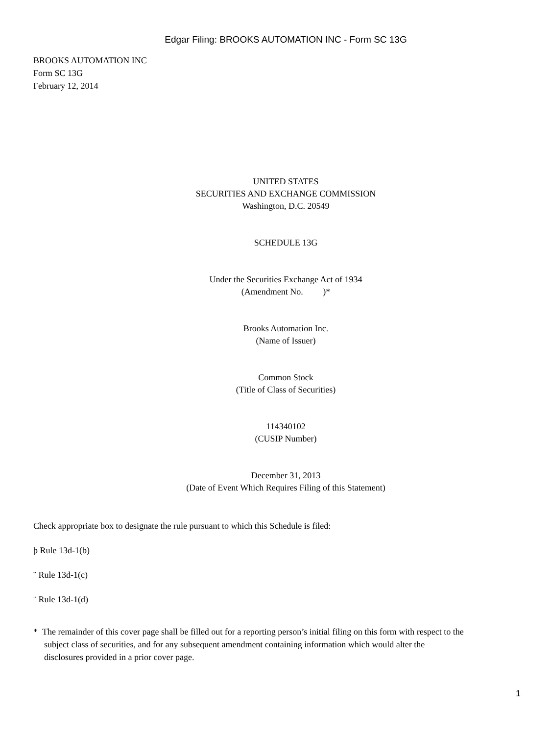Edgar Filing: BROOKS AUTOMATION INC - Form SC 13G
BROOKS AUTOMATION INC
Form SC 13G
February 12, 2014
UNITED STATES
SECURITIES AND EXCHANGE COMMISSION
Washington, D.C. 20549
SCHEDULE 13G
Under the Securities Exchange Act of 1934
(Amendment No. )*
Brooks Automation Inc.
(Name of Issuer)
Common Stock
(Title of Class of Securities)
114340102
(CUSIP Number)
December 31, 2013
(Date of Event Which Requires Filing of this Statement)
Check appropriate box to designate the rule pursuant to which this Schedule is filed:
þ Rule 13d-1(b)
¨ Rule 13d-1(c)
¨ Rule 13d-1(d)
* The remainder of this cover page shall be filled out for a reporting person’s initial filing on this form with respect to the subject class of securities, and for any subsequent amendment containing information which would alter the disclosures provided in a prior cover page.
1